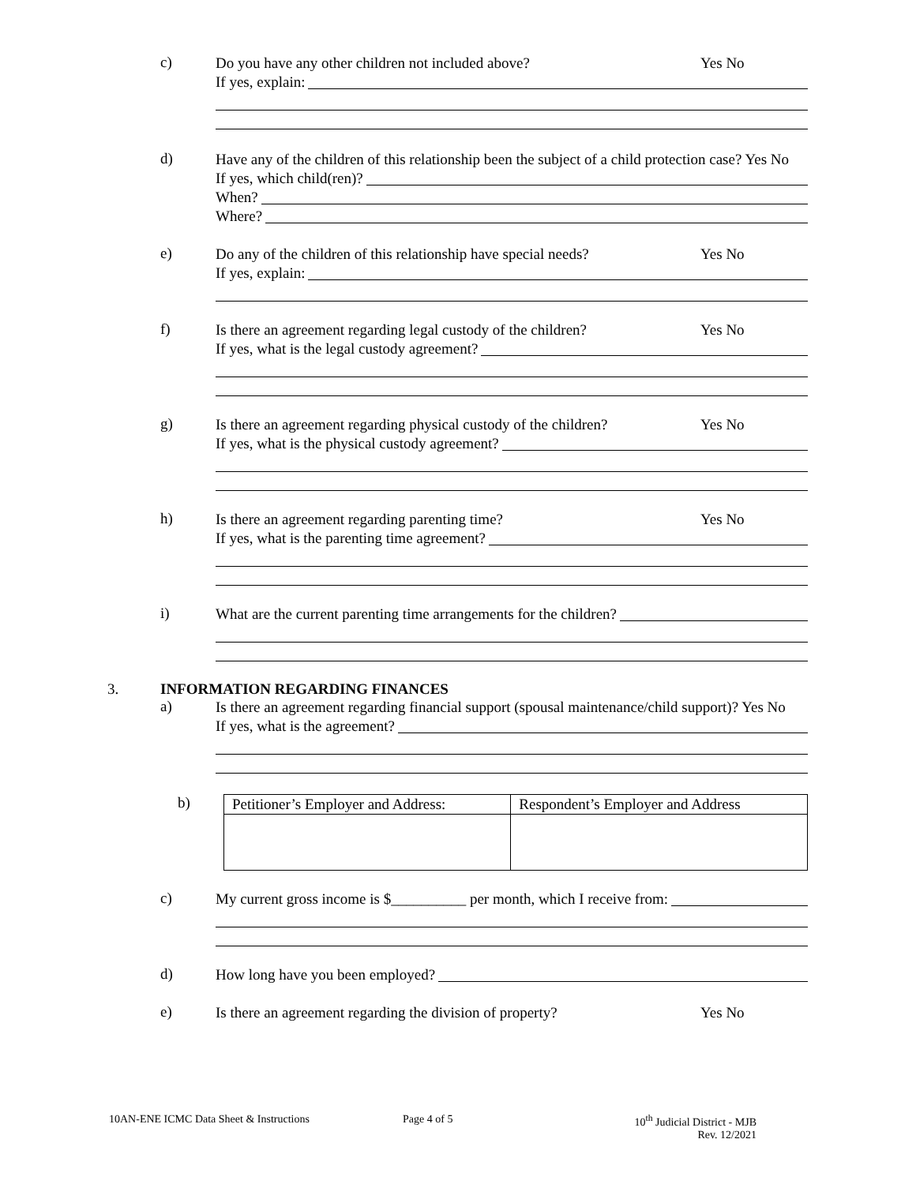c)
Do you have any other children not included above?
Yes No
If yes, explain:
d)
Have any of the children of this relationship been the subject of a child protection case? Yes No
If yes, which child(ren)?
When?
Where?
e)
Do any of the children of this relationship have special needs?
Yes No
If yes, explain:
f)
Is there an agreement regarding legal custody of the children?
Yes No
If yes, what is the legal custody agreement?
g)
Is there an agreement regarding physical custody of the children?
Yes No
If yes, what is the physical custody agreement?
h)
Is there an agreement regarding parenting time?
Yes No
If yes, what is the parenting time agreement?
i)
What are the current parenting time arrangements for the children?
3. INFORMATION REGARDING FINANCES
a)
Is there an agreement regarding financial support (spousal maintenance/child support)? Yes No
If yes, what is the agreement?
b)
| Petitioner’s Employer and Address: | Respondent’s Employer and Address |
c)
My current gross income is $__________ per month, which I receive from:
d)
How long have you been employed?
e)
Is there an agreement regarding the division of property?
Yes No
10AN-ENE ICMC Data Sheet & Instructions Page 4 of 5 10<sup>th</sup> Judicial District - MJB
Rev. 12/2021